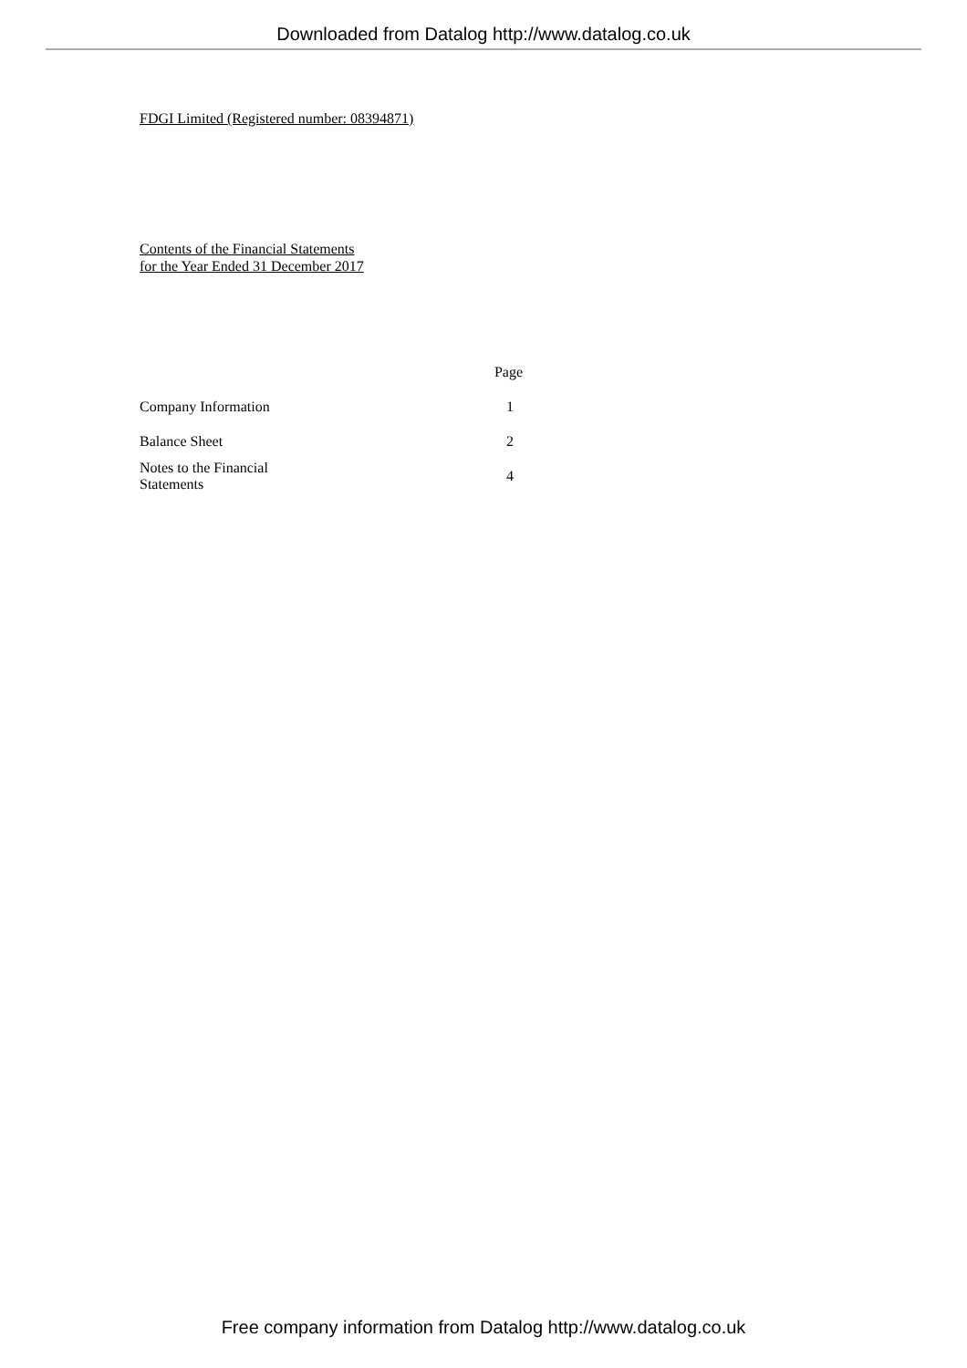Downloaded from Datalog http://www.datalog.co.uk
FDGI Limited (Registered number: 08394871)
Contents of the Financial Statements
for the Year Ended 31 December 2017
| | Page |
| Company Information | 1 |
| Balance Sheet | 2 |
| Notes to the Financial Statements | 4 |
Free company information from Datalog http://www.datalog.co.uk